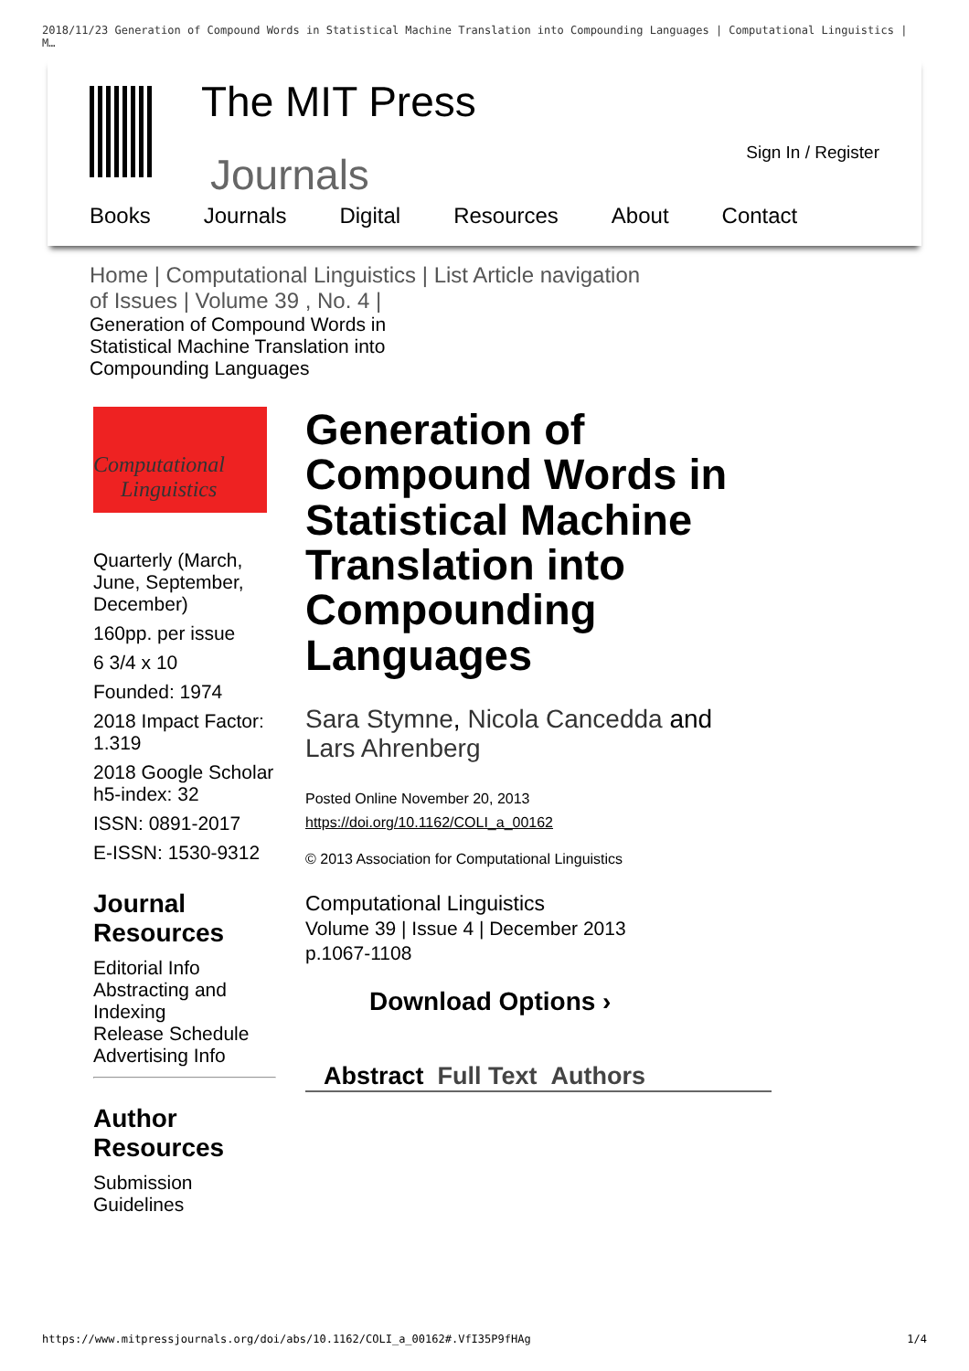2018/11/23 Generation of Compound Words in Statistical Machine Translation into Compounding Languages | Computational Linguistics | M…
The MIT Press
Journals Sign In / Register
Books Journals Digital Resources About Contact
Home | Computational Linguistics | List Article navigation of Issues | Volume 39 , No. 4 |
Generation of Compound Words in Statistical Machine Translation into Compounding Languages
Computational
Linguistics
Quarterly (March, June, September, December)
160pp. per issue
6 3/4 x 10
Founded: 1974
2018 Impact Factor: 1.319
2018 Google Scholar h5-index: 32
ISSN: 0891-2017
E-ISSN: 1530-9312
Journal Resources
Editorial Info
Abstracting and Indexing
Release Schedule
Advertising Info
Author Resources
Submission Guidelines
Generation of Compound Words in Statistical Machine Translation into Compounding Languages
Sara Stymne, Nicola Cancedda and Lars Ahrenberg
Posted Online November 20, 2013
https://doi.org/10.1162/COLI_a_00162
© 2013 Association for Computational Linguistics
Computational Linguistics
Volume 39 | Issue 4 | December 2013
p.1067-1108
Download Options ›
Abstract Full Text Authors
https://www.mitpressjournals.org/doi/abs/10.1162/COLI_a_00162#.VfI35P9fHAg 1/4